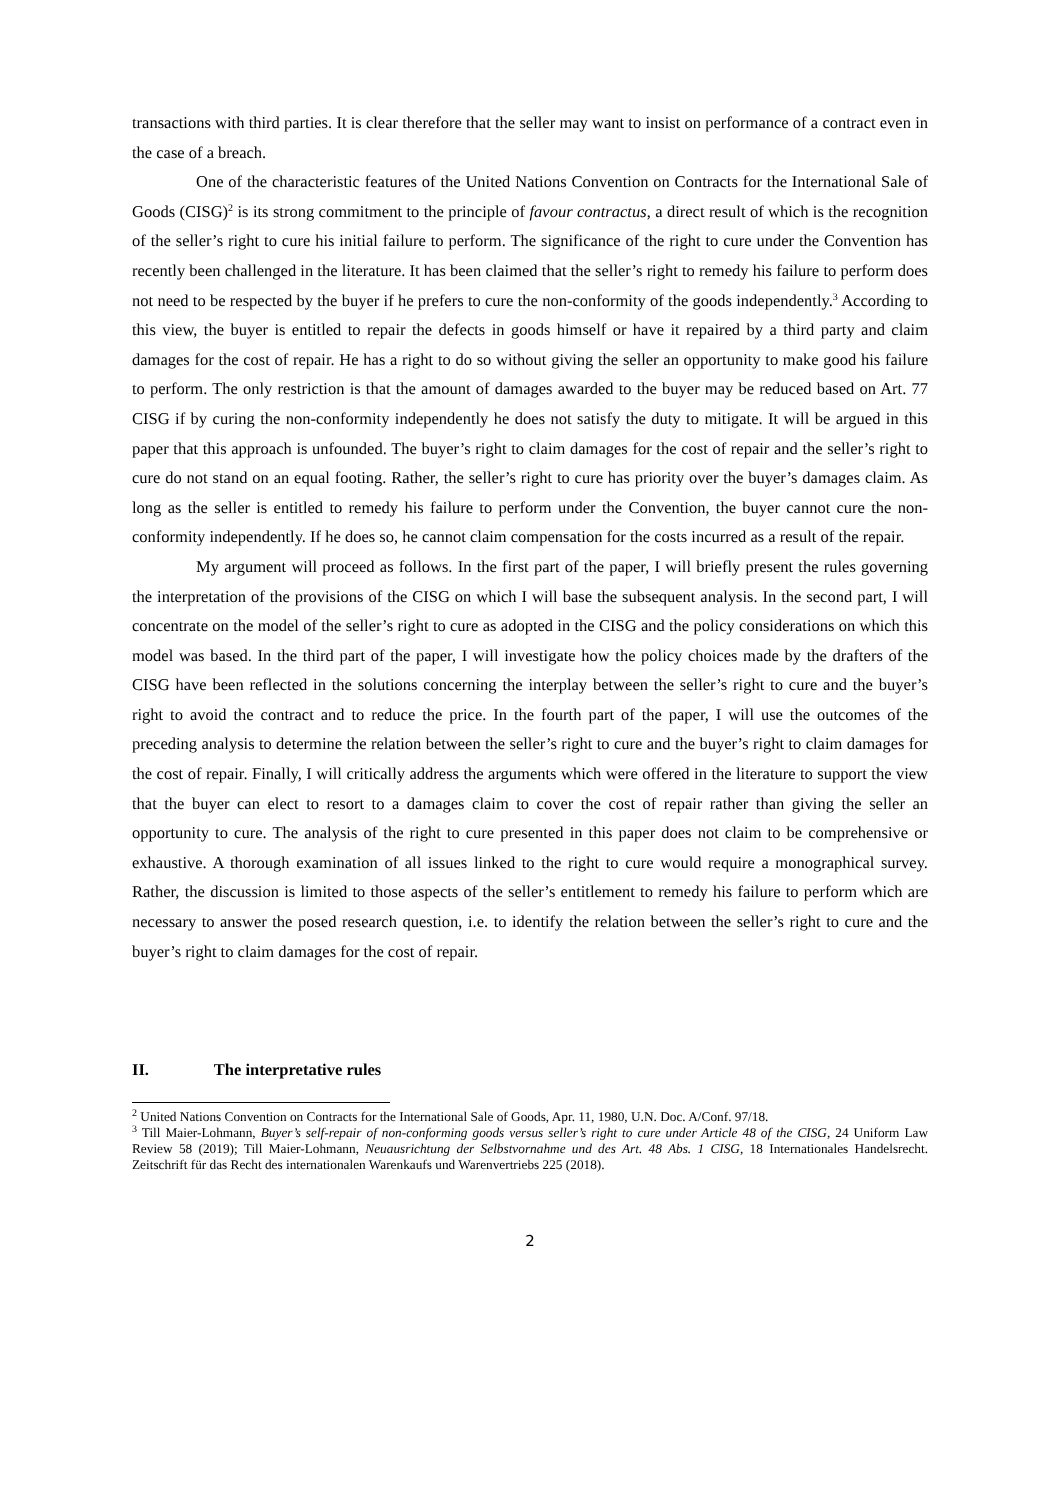transactions with third parties. It is clear therefore that the seller may want to insist on performance of a contract even in the case of a breach.
One of the characteristic features of the United Nations Convention on Contracts for the International Sale of Goods (CISG)<sup>2</sup> is its strong commitment to the principle of favour contractus, a direct result of which is the recognition of the seller’s right to cure his initial failure to perform. The significance of the right to cure under the Convention has recently been challenged in the literature. It has been claimed that the seller’s right to remedy his failure to perform does not need to be respected by the buyer if he prefers to cure the non-conformity of the goods independently.<sup>3</sup> According to this view, the buyer is entitled to repair the defects in goods himself or have it repaired by a third party and claim damages for the cost of repair. He has a right to do so without giving the seller an opportunity to make good his failure to perform. The only restriction is that the amount of damages awarded to the buyer may be reduced based on Art. 77 CISG if by curing the non-conformity independently he does not satisfy the duty to mitigate. It will be argued in this paper that this approach is unfounded. The buyer’s right to claim damages for the cost of repair and the seller’s right to cure do not stand on an equal footing. Rather, the seller’s right to cure has priority over the buyer’s damages claim. As long as the seller is entitled to remedy his failure to perform under the Convention, the buyer cannot cure the non-conformity independently. If he does so, he cannot claim compensation for the costs incurred as a result of the repair.
My argument will proceed as follows. In the first part of the paper, I will briefly present the rules governing the interpretation of the provisions of the CISG on which I will base the subsequent analysis. In the second part, I will concentrate on the model of the seller’s right to cure as adopted in the CISG and the policy considerations on which this model was based. In the third part of the paper, I will investigate how the policy choices made by the drafters of the CISG have been reflected in the solutions concerning the interplay between the seller’s right to cure and the buyer’s right to avoid the contract and to reduce the price. In the fourth part of the paper, I will use the outcomes of the preceding analysis to determine the relation between the seller’s right to cure and the buyer’s right to claim damages for the cost of repair. Finally, I will critically address the arguments which were offered in the literature to support the view that the buyer can elect to resort to a damages claim to cover the cost of repair rather than giving the seller an opportunity to cure. The analysis of the right to cure presented in this paper does not claim to be comprehensive or exhaustive. A thorough examination of all issues linked to the right to cure would require a monographical survey. Rather, the discussion is limited to those aspects of the seller’s entitlement to remedy his failure to perform which are necessary to answer the posed research question, i.e. to identify the relation between the seller’s right to cure and the buyer’s right to claim damages for the cost of repair.
II. The interpretative rules
<sup>2</sup> United Nations Convention on Contracts for the International Sale of Goods, Apr. 11, 1980, U.N. Doc. A/Conf. 97/18.
<sup>3</sup> Till Maier-Lohmann, Buyer’s self-repair of non-conforming goods versus seller’s right to cure under Article 48 of the CISG, 24 Uniform Law Review 58 (2019); Till Maier-Lohmann, Neuausrichtung der Selbstvornahme und des Art. 48 Abs. 1 CISG, 18 Internationales Handelsrecht. Zeitschrift für das Recht des internationalen Warenkaufs und Warenvertriebs 225 (2018).
2